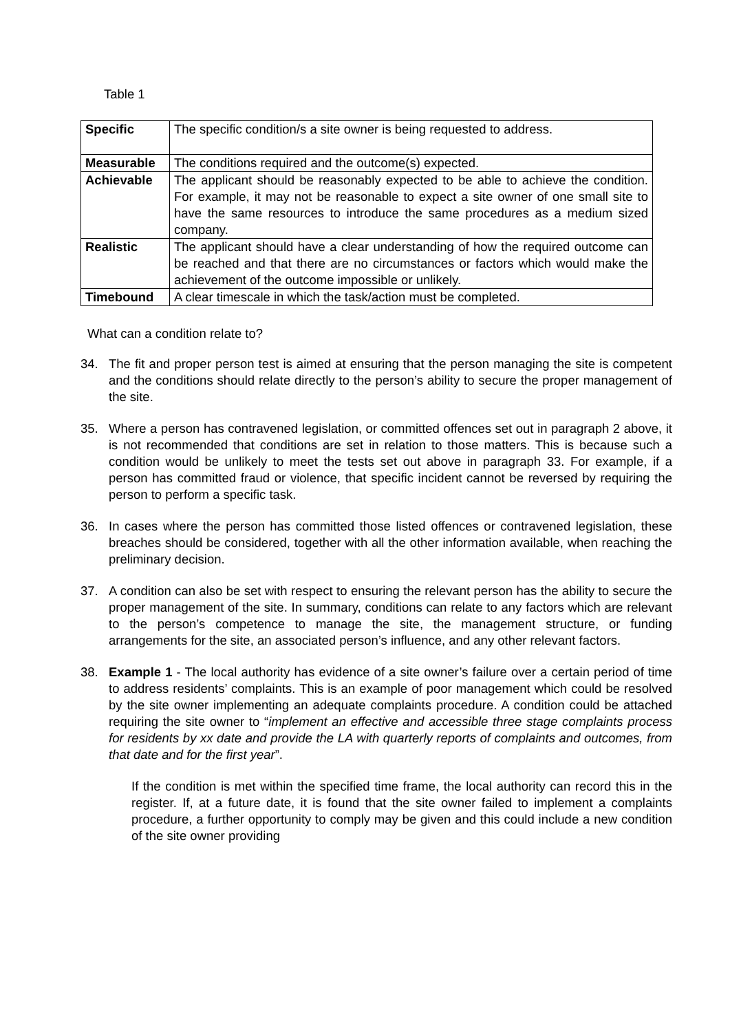Table 1
| Specific | The specific condition/s a site owner is being requested to address. |
| Measurable | The conditions required and the outcome(s) expected. |
| Achievable | The applicant should be reasonably expected to be able to achieve the condition. For example, it may not be reasonable to expect a site owner of one small site to have the same resources to introduce the same procedures as a medium sized company. |
| Realistic | The applicant should have a clear understanding of how the required outcome can be reached and that there are no circumstances or factors which would make the achievement of the outcome impossible or unlikely. |
| Timebound | A clear timescale in which the task/action must be completed. |
What can a condition relate to?
34. The fit and proper person test is aimed at ensuring that the person managing the site is competent and the conditions should relate directly to the person’s ability to secure the proper management of the site.
35. Where a person has contravened legislation, or committed offences set out in paragraph 2 above, it is not recommended that conditions are set in relation to those matters. This is because such a condition would be unlikely to meet the tests set out above in paragraph 33. For example, if a person has committed fraud or violence, that specific incident cannot be reversed by requiring the person to perform a specific task.
36. In cases where the person has committed those listed offences or contravened legislation, these breaches should be considered, together with all the other information available, when reaching the preliminary decision.
37. A condition can also be set with respect to ensuring the relevant person has the ability to secure the proper management of the site. In summary, conditions can relate to any factors which are relevant to the person’s competence to manage the site, the management structure, or funding arrangements for the site, an associated person’s influence, and any other relevant factors.
38. Example 1 - The local authority has evidence of a site owner’s failure over a certain period of time to address residents’ complaints. This is an example of poor management which could be resolved by the site owner implementing an adequate complaints procedure. A condition could be attached requiring the site owner to “implement an effective and accessible three stage complaints process for residents by xx date and provide the LA with quarterly reports of complaints and outcomes, from that date and for the first year”.
If the condition is met within the specified time frame, the local authority can record this in the register. If, at a future date, it is found that the site owner failed to implement a complaints procedure, a further opportunity to comply may be given and this could include a new condition of the site owner providing